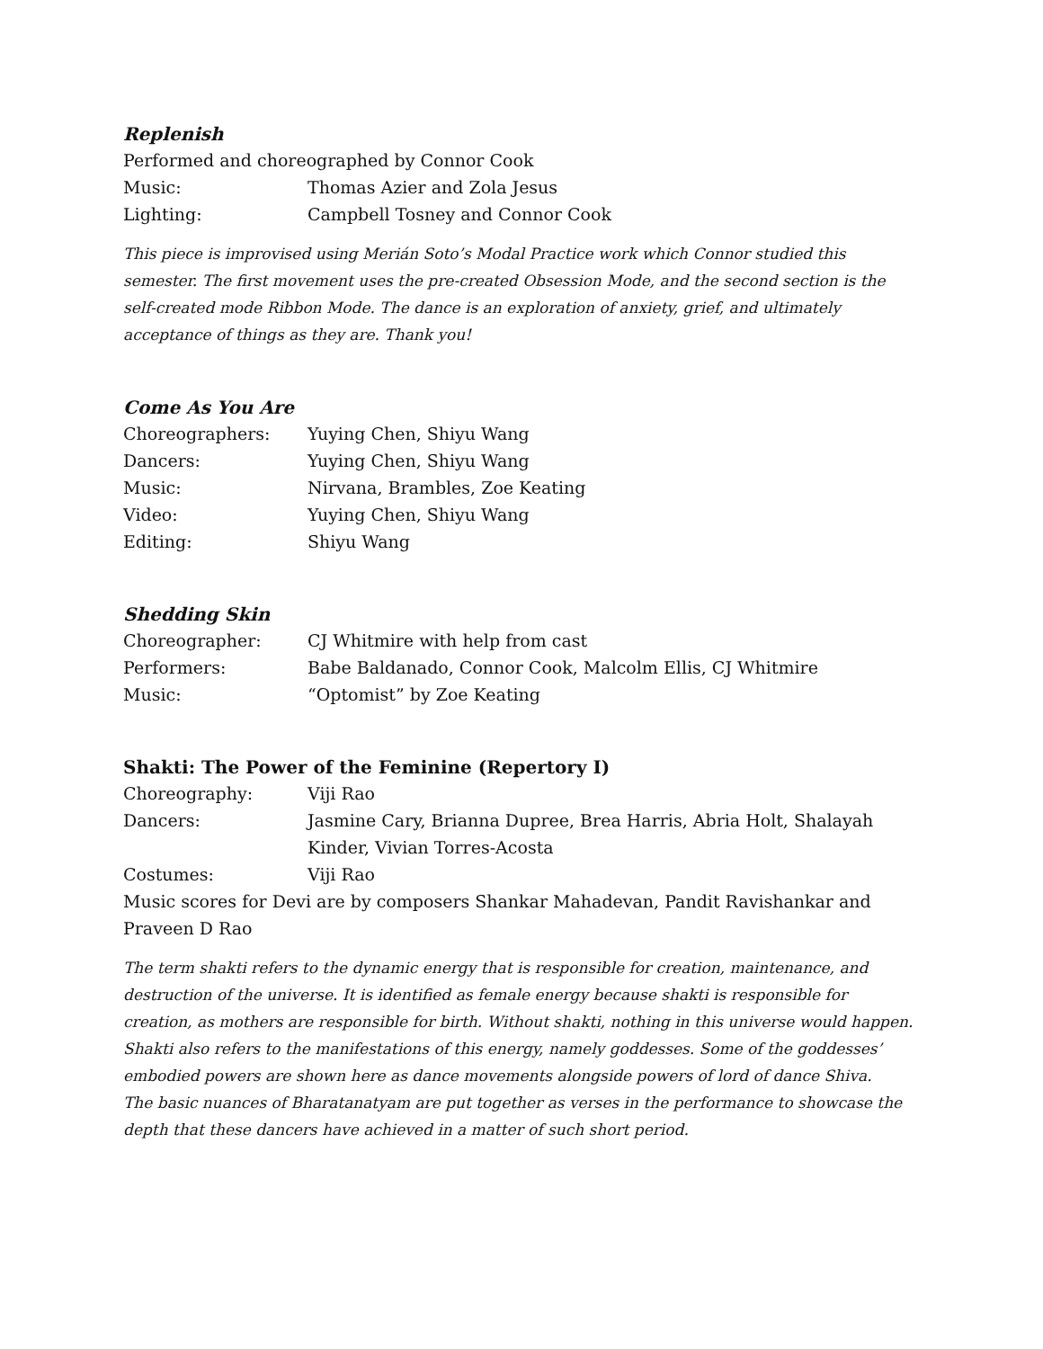Replenish
Performed and choreographed by Connor Cook
Music: Thomas Azier and Zola Jesus
Lighting: Campbell Tosney and Connor Cook
This piece is improvised using Merián Soto’s Modal Practice work which Connor studied this semester. The first movement uses the pre-created Obsession Mode, and the second section is the self-created mode Ribbon Mode. The dance is an exploration of anxiety, grief, and ultimately acceptance of things as they are. Thank you!
Come As You Are
Choreographers: Yuying Chen, Shiyu Wang
Dancers: Yuying Chen, Shiyu Wang
Music: Nirvana, Brambles, Zoe Keating
Video: Yuying Chen, Shiyu Wang
Editing: Shiyu Wang
Shedding Skin
Choreographer: CJ Whitmire with help from cast
Performers: Babe Baldanado, Connor Cook, Malcolm Ellis, CJ Whitmire
Music: “Optomist” by Zoe Keating
Shakti: The Power of the Feminine (Repertory I)
Choreography: Viji Rao
Dancers: Jasmine Cary, Brianna Dupree, Brea Harris, Abria Holt, Shalayah Kinder, Vivian Torres-Acosta
Costumes: Viji Rao
Music scores for Devi are by composers Shankar Mahadevan, Pandit Ravishankar and Praveen D Rao
The term shakti refers to the dynamic energy that is responsible for creation, maintenance, and destruction of the universe. It is identified as female energy because shakti is responsible for creation, as mothers are responsible for birth. Without shakti, nothing in this universe would happen.
Shakti also refers to the manifestations of this energy, namely goddesses. Some of the goddesses’ embodied powers are shown here as dance movements alongside powers of lord of dance Shiva.
The basic nuances of Bharatanatyam are put together as verses in the performance to showcase the depth that these dancers have achieved in a matter of such short period.